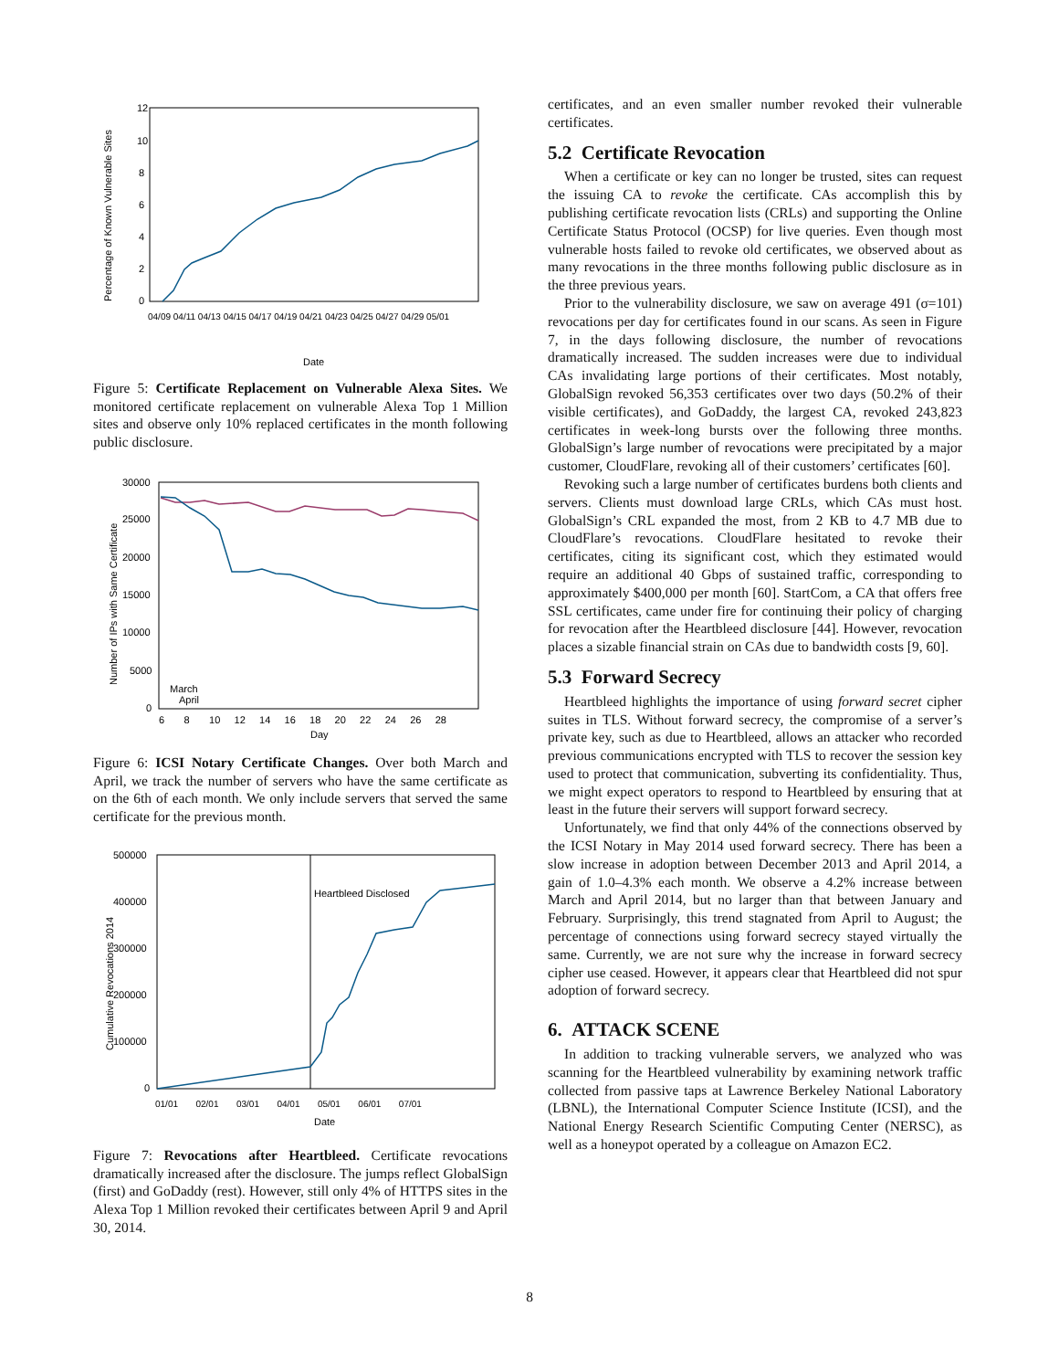Percentage of Known Vulnerable Sites
12
10
8
6
4
2
0
04/09 04/11 04/13 04/15 04/17 04/19 04/21 04/23 04/25 04/27 04/29 05/01
Date
Figure 5: Certificate Replacement on Vulnerable Alexa Sites. We monitored certificate replacement on vulnerable Alexa Top 1 Million sites and observe only 10% replaced certificates in the month following public disclosure.
Number of IPs with Same Certificate
30000
25000
20000
15000
10000
5000
0
March
April
6 8 10 12 14 16 18 20 22 24 26 28
Day
Figure 6: ICSI Notary Certificate Changes. Over both March and April, we track the number of servers who have the same certificate as on the 6th of each month. We only include servers that served the same certificate for the previous month.
Cumulative Revocations 2014
500000
400000
300000
200000
100000
0
Heartbleed Disclosed
01/01 02/01 03/01 04/01 05/01 06/01 07/01
Date
Figure 7: Revocations after Heartbleed. Certificate revocations dramatically increased after the disclosure. The jumps reflect GlobalSign (first) and GoDaddy (rest). However, still only 4% of HTTPS sites in the Alexa Top 1 Million revoked their certificates between April 9 and April 30, 2014.
certificates, and an even smaller number revoked their vulnerable certificates.
5.2 Certificate Revocation
When a certificate or key can no longer be trusted, sites can request the issuing CA to revoke the certificate. CAs accomplish this by publishing certificate revocation lists (CRLs) and supporting the Online Certificate Status Protocol (OCSP) for live queries. Even though most vulnerable hosts failed to revoke old certificates, we observed about as many revocations in the three months following public disclosure as in the three previous years.
Prior to the vulnerability disclosure, we saw on average 491 (σ=101) revocations per day for certificates found in our scans. As seen in Figure 7, in the days following disclosure, the number of revocations dramatically increased. The sudden increases were due to individual CAs invalidating large portions of their certificates. Most notably, GlobalSign revoked 56,353 certificates over two days (50.2% of their visible certificates), and GoDaddy, the largest CA, revoked 243,823 certificates in week-long bursts over the following three months. GlobalSign’s large number of revocations were precipitated by a major customer, CloudFlare, revoking all of their customers’ certificates [60].
Revoking such a large number of certificates burdens both clients and servers. Clients must download large CRLs, which CAs must host. GlobalSign’s CRL expanded the most, from 2 KB to 4.7 MB due to CloudFlare’s revocations. CloudFlare hesitated to revoke their certificates, citing its significant cost, which they estimated would require an additional 40 Gbps of sustained traffic, corresponding to approximately $400,000 per month [60]. StartCom, a CA that offers free SSL certificates, came under fire for continuing their policy of charging for revocation after the Heartbleed disclosure [44]. However, revocation places a sizable financial strain on CAs due to bandwidth costs [9, 60].
5.3 Forward Secrecy
Heartbleed highlights the importance of using forward secret cipher suites in TLS. Without forward secrecy, the compromise of a server’s private key, such as due to Heartbleed, allows an attacker who recorded previous communications encrypted with TLS to recover the session key used to protect that communication, subverting its confidentiality. Thus, we might expect operators to respond to Heartbleed by ensuring that at least in the future their servers will support forward secrecy.
Unfortunately, we find that only 44% of the connections observed by the ICSI Notary in May 2014 used forward secrecy. There has been a slow increase in adoption between December 2013 and April 2014, a gain of 1.0–4.3% each month. We observe a 4.2% increase between March and April 2014, but no larger than that between January and February. Surprisingly, this trend stagnated from April to August; the percentage of connections using forward secrecy stayed virtually the same. Currently, we are not sure why the increase in forward secrecy cipher use ceased. However, it appears clear that Heartbleed did not spur adoption of forward secrecy.
6. ATTACK SCENE
In addition to tracking vulnerable servers, we analyzed who was scanning for the Heartbleed vulnerability by examining network traffic collected from passive taps at Lawrence Berkeley National Laboratory (LBNL), the International Computer Science Institute (ICSI), and the National Energy Research Scientific Computing Center (NERSC), as well as a honeypot operated by a colleague on Amazon EC2.
8